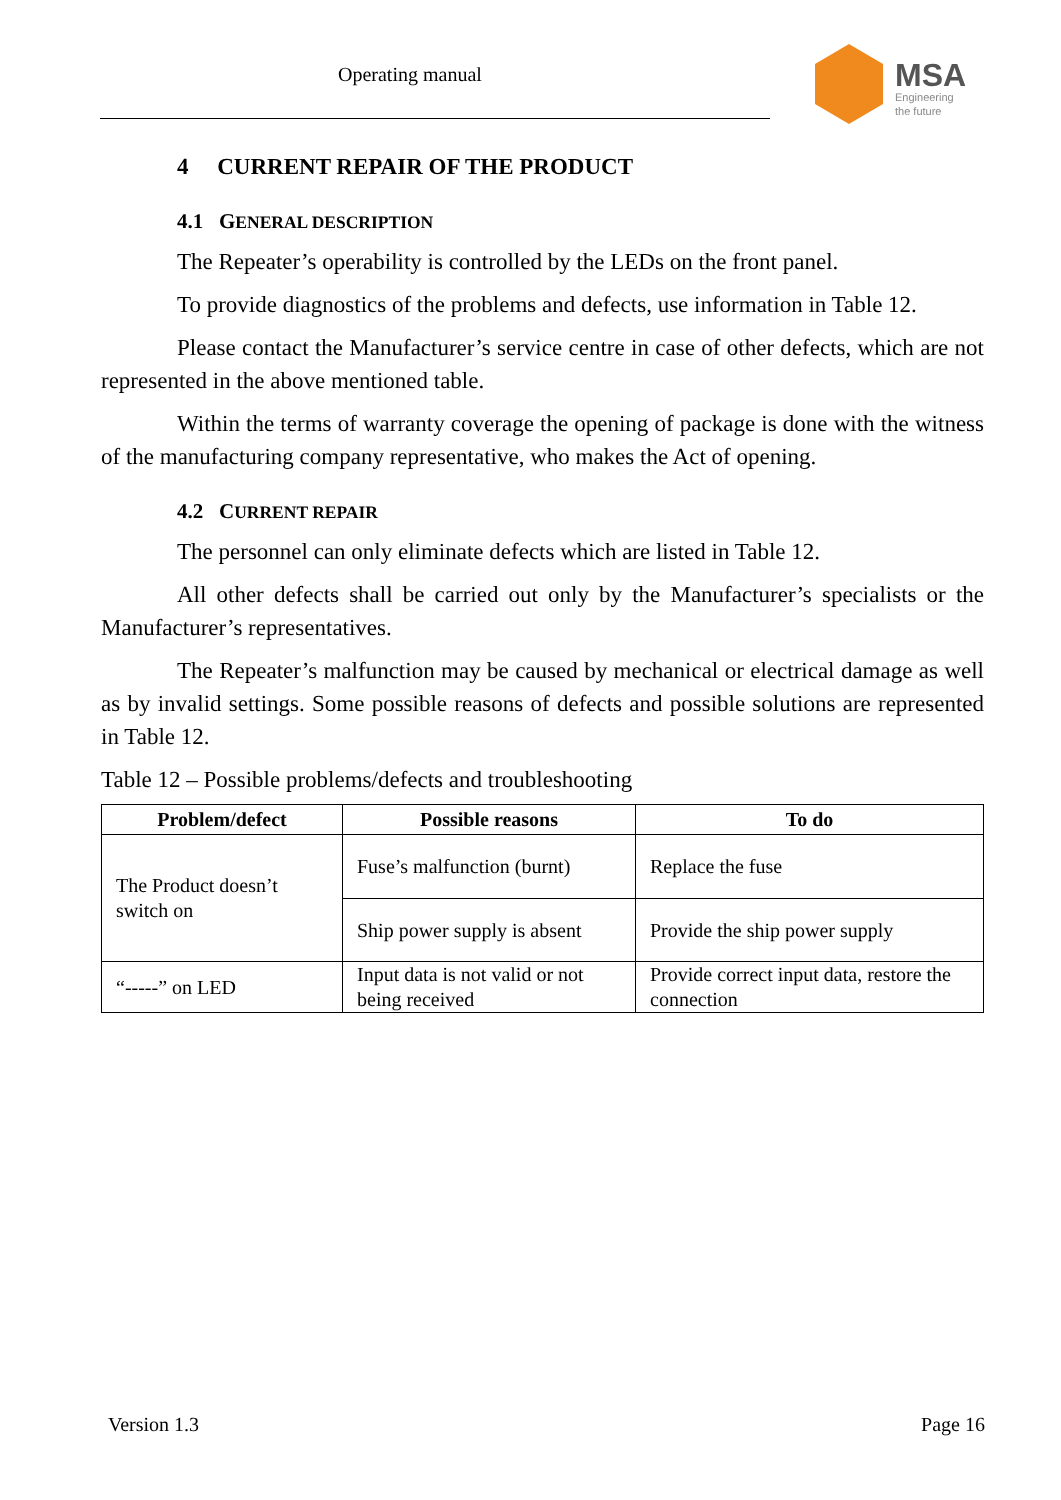Operating manual
MSA
Engineering
the future
4 CURRENT REPAIR OF THE PRODUCT
4.1 GENERAL DESCRIPTION
The Repeater’s operability is controlled by the LEDs on the front panel.
To provide diagnostics of the problems and defects, use information in Table 12.
Please contact the Manufacturer’s service centre in case of other defects, which are not represented in the above mentioned table.
Within the terms of warranty coverage the opening of package is done with the witness of the manufacturing company representative, who makes the Act of opening.
4.2 CURRENT REPAIR
The personnel can only eliminate defects which are listed in Table 12.
All other defects shall be carried out only by the Manufacturer’s specialists or the Manufacturer’s representatives.
The Repeater’s malfunction may be caused by mechanical or electrical damage as well as by invalid settings. Some possible reasons of defects and possible solutions are represented in Table 12.
Table 12 – Possible problems/defects and troubleshooting
| Problem/defect | Possible reasons | To do |
| --- | --- | --- |
| The Product doesn’t switch on | Fuse’s malfunction (burnt) | Replace the fuse |
| | Ship power supply is absent | Provide the ship power supply |
| “-----” on LED | Input data is not valid or not being received | Provide correct input data, restore the connection |
Version 1.3 Page 16